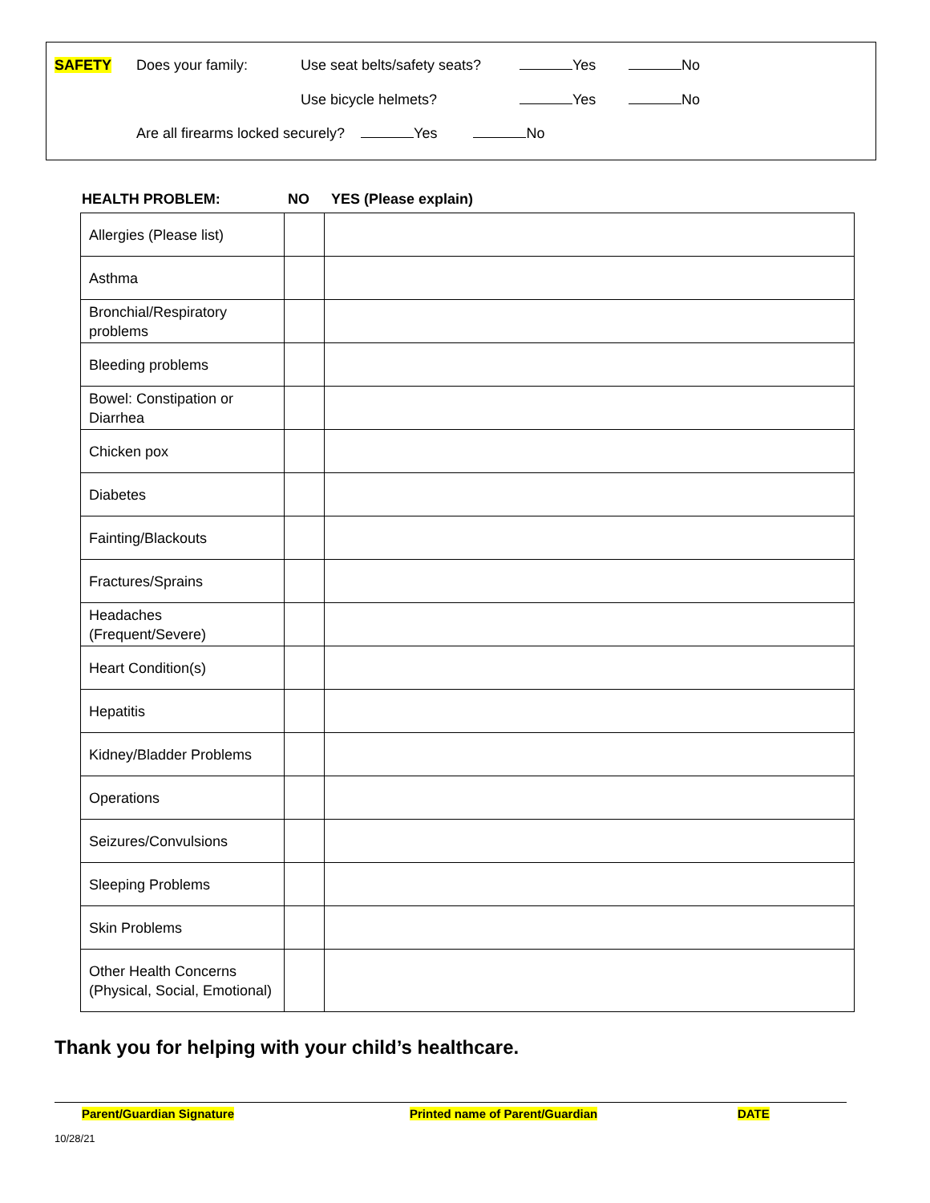SAFETY Does your family: Use seat belts/safety seats? Yes No
Use bicycle helmets? Yes No
Are all firearms locked securely? Yes No
HEALTH PROBLEM: NO YES (Please explain)
| Allergies (Please list) | | |
| Asthma | | |
| Bronchial/Respiratory problems | | |
| Bleeding problems | | |
| Bowel: Constipation or Diarrhea | | |
| Chicken pox | | |
| Diabetes | | |
| Fainting/Blackouts | | |
| Fractures/Sprains | | |
| Headaches (Frequent/Severe) | | |
| Heart Condition(s) | | |
| Hepatitis | | |
| Kidney/Bladder Problems | | |
| Operations | | |
| Seizures/Convulsions | | |
| Sleeping Problems | | |
| Skin Problems | | |
| Other Health Concerns (Physical, Social, Emotional) | | |
Thank you for helping with your child’s healthcare.
Parent/Guardian Signature
Printed name of Parent/Guardian
DATE
10/28/21